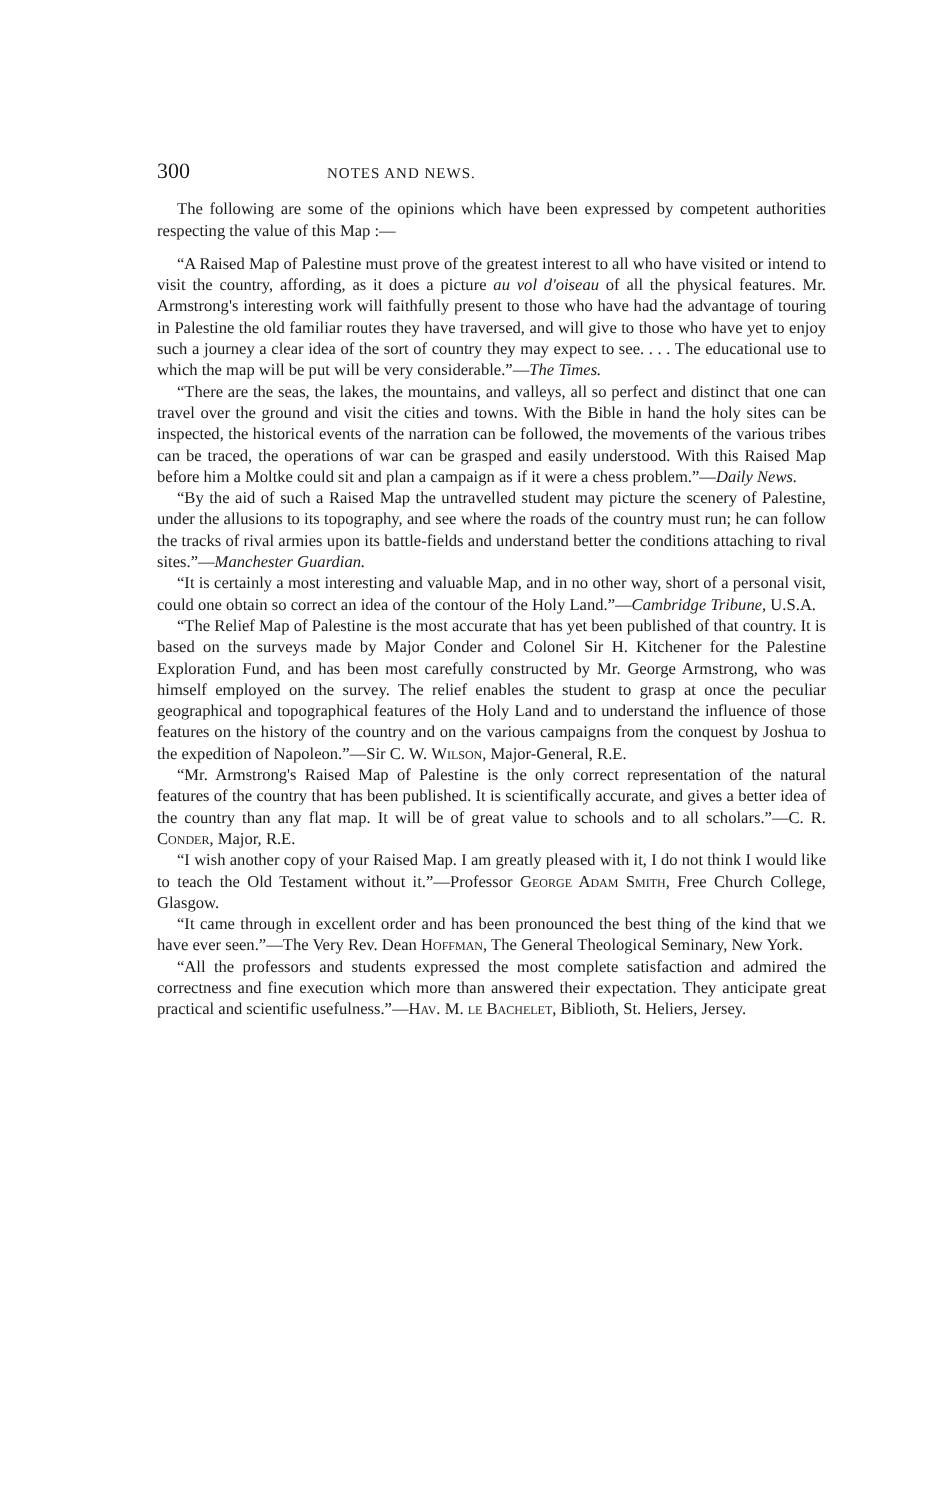300 NOTES AND NEWS.
The following are some of the opinions which have been expressed by competent authorities respecting the value of this Map :—
“A Raised Map of Palestine must prove of the greatest interest to all who have visited or intend to visit the country, affording, as it does a picture au vol d'oiseau of all the physical features. Mr. Armstrong's interesting work will faithfully present to those who have had the advantage of touring in Palestine the old familiar routes they have traversed, and will give to those who have yet to enjoy such a journey a clear idea of the sort of country they may expect to see. . . . The educational use to which the map will be put will be very considerable.”—The Times.
“There are the seas, the lakes, the mountains, and valleys, all so perfect and distinct that one can travel over the ground and visit the cities and towns. With the Bible in hand the holy sites can be inspected, the historical events of the narration can be followed, the movements of the various tribes can be traced, the operations of war can be grasped and easily understood. With this Raised Map before him a Moltke could sit and plan a campaign as if it were a chess problem.”—Daily News.
“By the aid of such a Raised Map the untravelled student may picture the scenery of Palestine, under the allusions to its topography, and see where the roads of the country must run; he can follow the tracks of rival armies upon its battle-fields and understand better the conditions attaching to rival sites.”—Manchester Guardian.
“It is certainly a most interesting and valuable Map, and in no other way, short of a personal visit, could one obtain so correct an idea of the contour of the Holy Land.”—Cambridge Tribune, U.S.A.
“The Relief Map of Palestine is the most accurate that has yet been published of that country. It is based on the surveys made by Major Conder and Colonel Sir H. Kitchener for the Palestine Exploration Fund, and has been most carefully constructed by Mr. George Armstrong, who was himself employed on the survey. The relief enables the student to grasp at once the peculiar geographical and topographical features of the Holy Land and to understand the influence of those features on the history of the country and on the various campaigns from the conquest by Joshua to the expedition of Napoleon.”—Sir C. W. Wilson, Major-General, R.E.
“Mr. Armstrong's Raised Map of Palestine is the only correct representation of the natural features of the country that has been published. It is scientifically accurate, and gives a better idea of the country than any flat map. It will be of great value to schools and to all scholars.”—C. R. Conder, Major, R.E.
“I wish another copy of your Raised Map. I am greatly pleased with it, I do not think I would like to teach the Old Testament without it.”—Professor George Adam Smith, Free Church College, Glasgow.
“It came through in excellent order and has been pronounced the best thing of the kind that we have ever seen.”—The Very Rev. Dean Hoffman, The General Theological Seminary, New York.
“All the professors and students expressed the most complete satisfaction and admired the correctness and fine execution which more than answered their expectation. They anticipate great practical and scientific usefulness.”—Hav. M. le Bachelet, Biblioth, St. Heliers, Jersey.